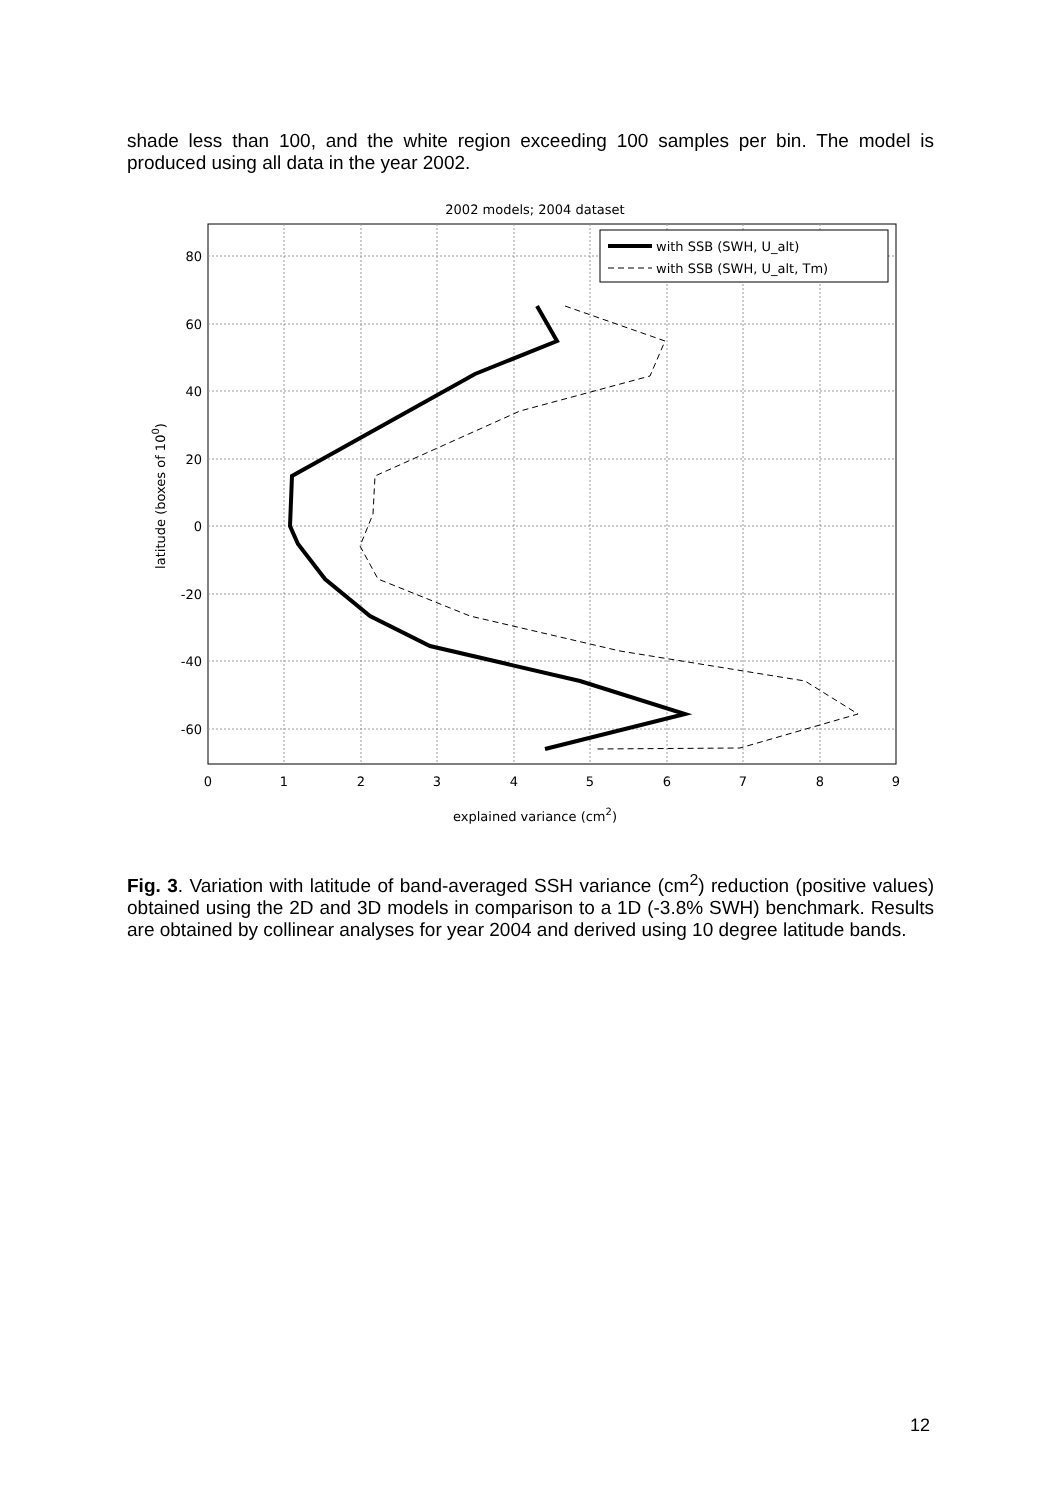shade less than 100, and the white region exceeding 100 samples per bin. The model is produced using all data in the year 2002.
2002 models; 2004 dataset
with SSB (SWH, U_alt)
with SSB (SWH, U_alt, Tm)
80
60
40
20
0
-20
-40
-60
0
1
2
3
4
5
6
7
8
9
explained variance (cm2)
latitude (boxes of 100)
Fig. 3. Variation with latitude of band-averaged SSH variance (cm<sup>2</sup>) reduction (positive values) obtained using the 2D and 3D models in comparison to a 1D (-3.8% SWH) benchmark. Results are obtained by collinear analyses for year 2004 and derived using 10 degree latitude bands.
12